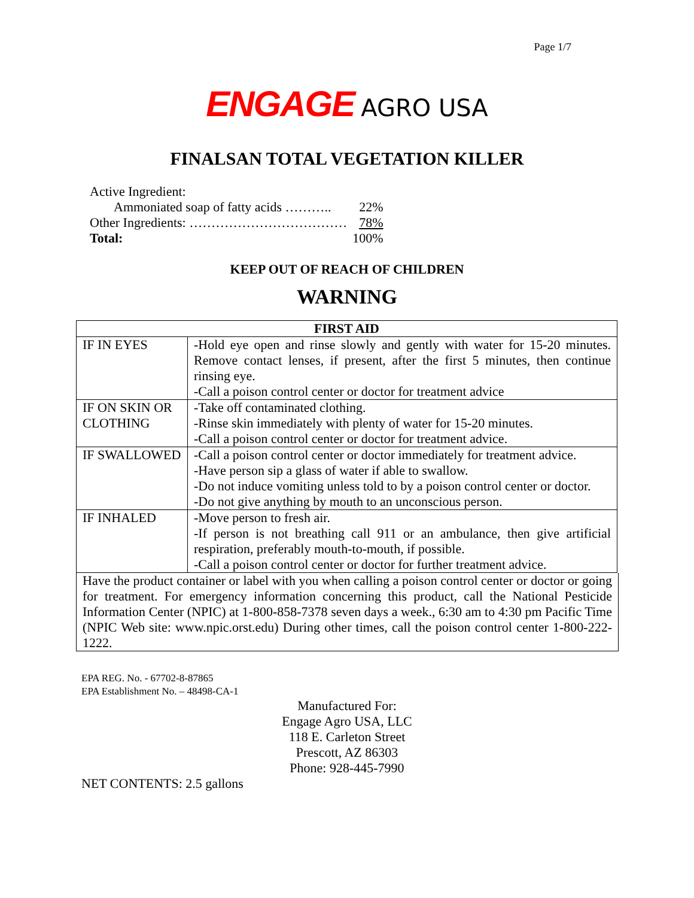Page 1/7
ENGAGE AGRO USA
FINALSAN TOTAL VEGETATION KILLER
| Active Ingredient: | |
| Ammoniated soap of fatty acids ……….. | 22% |
| Other Ingredients: ……………………………… | 78% |
| Total: | 100% |
KEEP OUT OF REACH OF CHILDREN
WARNING
| FIRST AID | |
| --- | --- |
| IF IN EYES | -Hold eye open and rinse slowly and gently with water for 15-20 minutes. Remove contact lenses, if present, after the first 5 minutes, then continue rinsing eye. -Call a poison control center or doctor for treatment advice |
| IF ON SKIN OR CLOTHING | -Take off contaminated clothing. -Rinse skin immediately with plenty of water for 15-20 minutes. -Call a poison control center or doctor for treatment advice. |
| IF SWALLOWED | -Call a poison control center or doctor immediately for treatment advice. -Have person sip a glass of water if able to swallow. -Do not induce vomiting unless told to by a poison control center or doctor. -Do not give anything by mouth to an unconscious person. |
| IF INHALED | -Move person to fresh air. -If person is not breathing call 911 or an ambulance, then give artificial respiration, preferably mouth-to-mouth, if possible. -Call a poison control center or doctor for further treatment advice. |
Have the product container or label with you when calling a poison control center or doctor or going for treatment. For emergency information concerning this product, call the National Pesticide Information Center (NPIC) at 1-800-858-7378 seven days a week., 6:30 am to 4:30 pm Pacific Time (NPIC Web site: www.npic.orst.edu) During other times, call the poison control center 1-800-222-1222.
EPA REG. No. - 67702-8-87865
EPA Establishment No. – 48498-CA-1
Manufactured For:
Engage Agro USA, LLC
118 E. Carleton Street
Prescott, AZ 86303
Phone: 928-445-7990
NET CONTENTS: 2.5 gallons